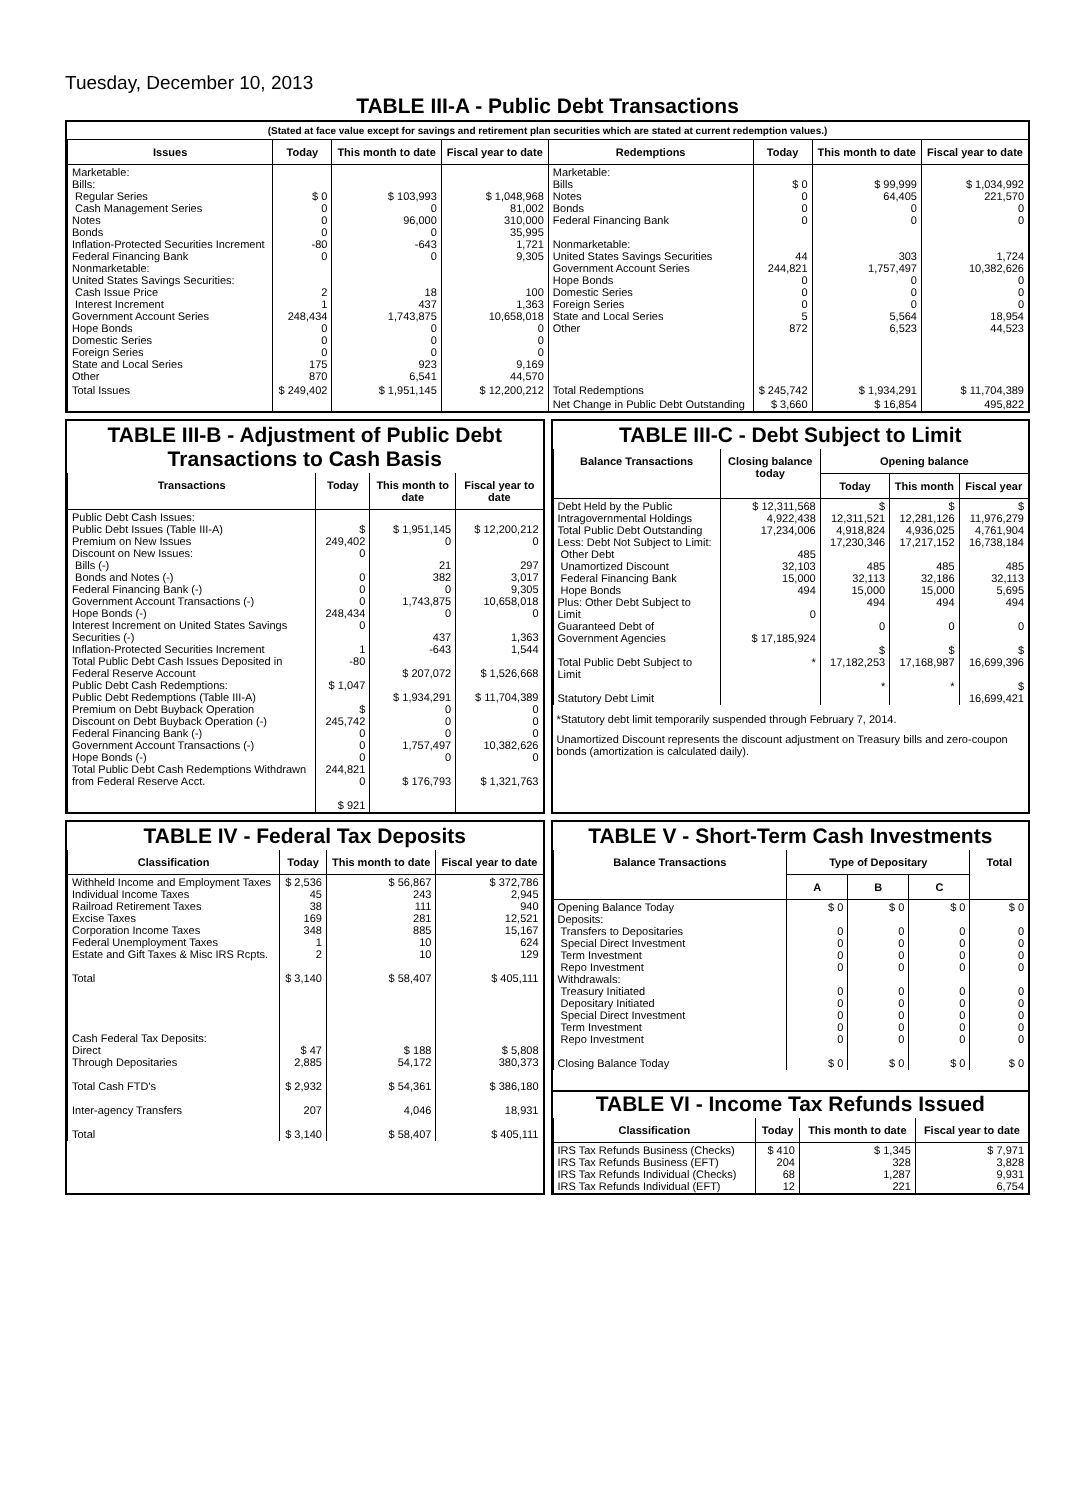Tuesday, December 10, 2013
TABLE III-A - Public Debt Transactions
(Stated at face value except for savings and retirement plan securities which are stated at current redemption values.)
| Issues | Today | This month to date | Fiscal year to date | Redemptions | Today | This month to date | Fiscal year to date |
| --- | --- | --- | --- | --- | --- | --- | --- |
| Marketable: Bills: Regular Series Cash Management Series Notes Bonds Inflation-Protected Securities Increment Federal Financing Bank Nonmarketable: United States Savings Securities: Cash Issue Price Interest Increment Government Account Series Hope Bonds Domestic Series Foreign Series State and Local Series Other | $ 0 0 0 0 -80 0 2 1 248,434 0 0 0 175 870 | $ 103,993 0 96,000 0 -643 0 18 437 1,743,875 0 0 0 923 6,541 | $ 1,048,968 81,002 310,000 35,995 1,721 9,305 100 1,363 10,658,018 0 0 0 9,169 44,570 | Marketable: Bills Notes Bonds Federal Financing Bank Nonmarketable: United States Savings Securities Government Account Series Hope Bonds Domestic Series Foreign Series State and Local Series Other | $ 0 0 0 0 44 244,821 0 0 0 5 872 | $ 99,999 64,405 0 0 303 1,757,497 0 0 0 5,564 6,523 | $ 1,034,992 221,570 0 0 1,724 10,382,626 0 0 0 18,954 44,523 |
| Total Issues | $ 249,402 | $ 1,951,145 | $ 12,200,212 | Total Redemptions | $ 245,742 | $ 1,934,291 | $ 11,704,389 |
| | | | | Net Change in Public Debt Outstanding | $ 3,660 | $ 16,854 | 495,822 |
TABLE III-B - Adjustment of Public Debt Transactions to Cash Basis
| Transactions | Today | This month to date | Fiscal year to date |
| --- | --- | --- | --- |
| Public Debt Cash Issues: Public Debt Issues (Table III-A) Premium on New Issues Discount on New Issues: Bills (-) Bonds and Notes (-) Federal Financing Bank (-) Government Account Transactions (-) Hope Bonds (-) Interest Increment on United States Savings Securities (-) Inflation-Protected Securities Increment Total Public Debt Cash Issues Deposited in Federal Reserve Account Public Debt Cash Redemptions: Public Debt Redemptions (Table III-A) Premium on Debt Buyback Operation Discount on Debt Buyback Operation (-) Federal Financing Bank (-) Government Account Transactions (-) Hope Bonds (-) Total Public Debt Cash Redemptions Withdrawn from Federal Reserve Acct. | $ 249,402 0 0 0 0 248,434 0 1 -80 $ 1,047 $ 245,742 0 0 0 244,821 0 $ 921 | $ 1,951,145 0 21 382 0 1,743,875 0 437 -643 $ 207,072 $ 1,934,291 0 0 0 1,757,497 0 $ 176,793 | $ 12,200,212 0 297 3,017 9,305 10,658,018 0 1,363 1,544 $ 1,526,668 $ 11,704,389 0 0 0 10,382,626 0 $ 1,321,763 |
TABLE III-C - Debt Subject to Limit
| Balance Transactions | Closing balance today | Opening balance | | |
| --- | --- | --- | --- | --- |
| | | Today | This month | Fiscal year |
| Debt Held by the Public Intragovernmental Holdings Total Public Debt Outstanding Less: Debt Not Subject to Limit: Other Debt Unamortized Discount Federal Financing Bank Hope Bonds Plus: Other Debt Subject to Limit Guaranteed Debt of Government Agencies Total Public Debt Subject to Limit Statutory Debt Limit | $ 12,311,568 4,922,438 17,234,006 485 32,103 15,000 494 0 $ 17,185,924 * | $ 12,311,521 4,918,824 17,230,346 485 32,113 15,000 494 0 $ 17,182,253 * | $ 12,281,126 4,936,025 17,217,152 485 32,186 15,000 494 0 $ 17,168,987 * | $ 11,976,279 4,761,904 16,738,184 485 32,113 5,695 494 0 $ 16,699,396 $ 16,699,421 |
*Statutory debt limit temporarily suspended through February 7, 2014.
Unamortized Discount represents the discount adjustment on Treasury bills and zero-coupon bonds (amortization is calculated daily).
TABLE IV - Federal Tax Deposits
| Classification | Today | This month to date | Fiscal year to date |
| --- | --- | --- | --- |
| Withheld Income and Employment Taxes Individual Income Taxes Railroad Retirement Taxes Excise Taxes Corporation Income Taxes Federal Unemployment Taxes Estate and Gift Taxes & Misc IRS Rcpts. Total Cash Federal Tax Deposits: Direct Through Depositaries Total Cash FTD's Inter-agency Transfers Total | $ 2,536 45 38 169 348 1 2 $ 3,140 $ 47 2,885 $ 2,932 207 $ 3,140 | $ 56,867 243 111 281 885 10 10 $ 58,407 $ 188 54,172 $ 54,361 4,046 $ 58,407 | $ 372,786 2,945 940 12,521 15,167 624 129 $ 405,111 $ 5,808 380,373 $ 386,180 18,931 $ 405,111 |
TABLE V - Short-Term Cash Investments
| Balance Transactions | Type of Depositary | | | Total |
| --- | --- | --- | --- | --- |
| | A | B | C | |
| Opening Balance Today Deposits: Transfers to Depositaries Special Direct Investment Term Investment Repo Investment Withdrawals: Treasury Initiated Depositary Initiated Special Direct Investment Term Investment Repo Investment Closing Balance Today | $ 0 0 0 0 0 0 0 0 0 0 $ 0 | $ 0 0 0 0 0 0 0 0 0 0 $ 0 | $ 0 0 0 0 0 0 0 0 0 0 $ 0 | $ 0 0 0 0 0 0 0 0 0 0 $ 0 |
TABLE VI - Income Tax Refunds Issued
| Classification | Today | This month to date | Fiscal year to date |
| --- | --- | --- | --- |
| IRS Tax Refunds Business (Checks) IRS Tax Refunds Business (EFT) IRS Tax Refunds Individual (Checks) IRS Tax Refunds Individual (EFT) | $ 410 204 68 12 | $ 1,345 328 1,287 221 | $ 7,971 3,828 9,931 6,754 |